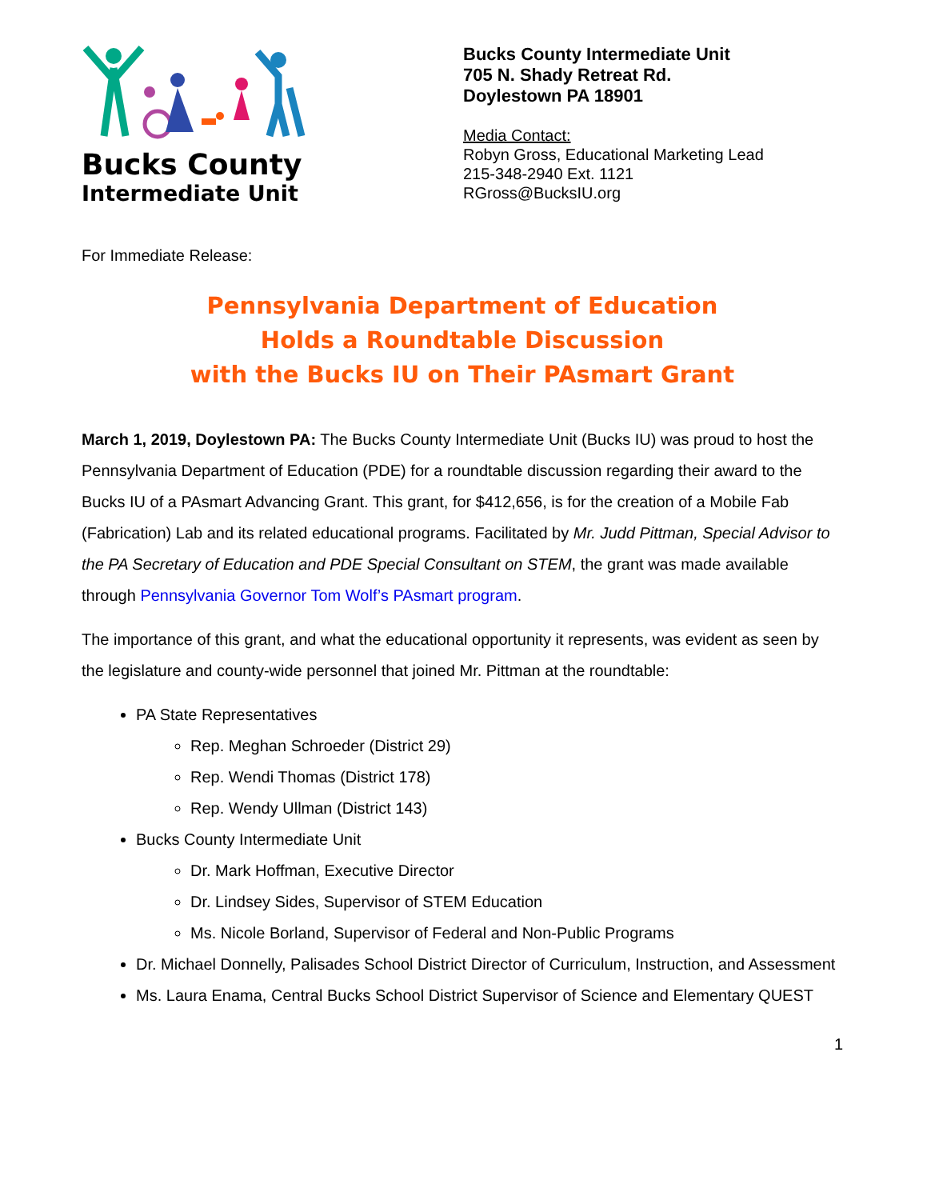Bucks County
Intermediate Unit
Bucks County Intermediate Unit
705 N. Shady Retreat Rd.
Doylestown PA 18901
Media Contact:
Robyn Gross, Educational Marketing Lead
215-348-2940 Ext. 1121
RGross@BucksIU.org
For Immediate Release:
Pennsylvania Department of Education
Holds a Roundtable Discussion
with the Bucks IU on Their PAsmart Grant
March 1, 2019, Doylestown PA: The Bucks County Intermediate Unit (Bucks IU) was proud to host the Pennsylvania Department of Education (PDE) for a roundtable discussion regarding their award to the Bucks IU of a PAsmart Advancing Grant. This grant, for $412,656, is for the creation of a Mobile Fab (Fabrication) Lab and its related educational programs. Facilitated by Mr. Judd Pittman, Special Advisor to the PA Secretary of Education and PDE Special Consultant on STEM, the grant was made available through Pennsylvania Governor Tom Wolf’s PAsmart program.
The importance of this grant, and what the educational opportunity it represents, was evident as seen by the legislature and county-wide personnel that joined Mr. Pittman at the roundtable:
PA State Representatives
Rep. Meghan Schroeder (District 29)
Rep. Wendi Thomas (District 178)
Rep. Wendy Ullman (District 143)
Bucks County Intermediate Unit
Dr. Mark Hoffman, Executive Director
Dr. Lindsey Sides, Supervisor of STEM Education
Ms. Nicole Borland, Supervisor of Federal and Non-Public Programs
Dr. Michael Donnelly, Palisades School District Director of Curriculum, Instruction, and Assessment
Ms. Laura Enama, Central Bucks School District Supervisor of Science and Elementary QUEST
1